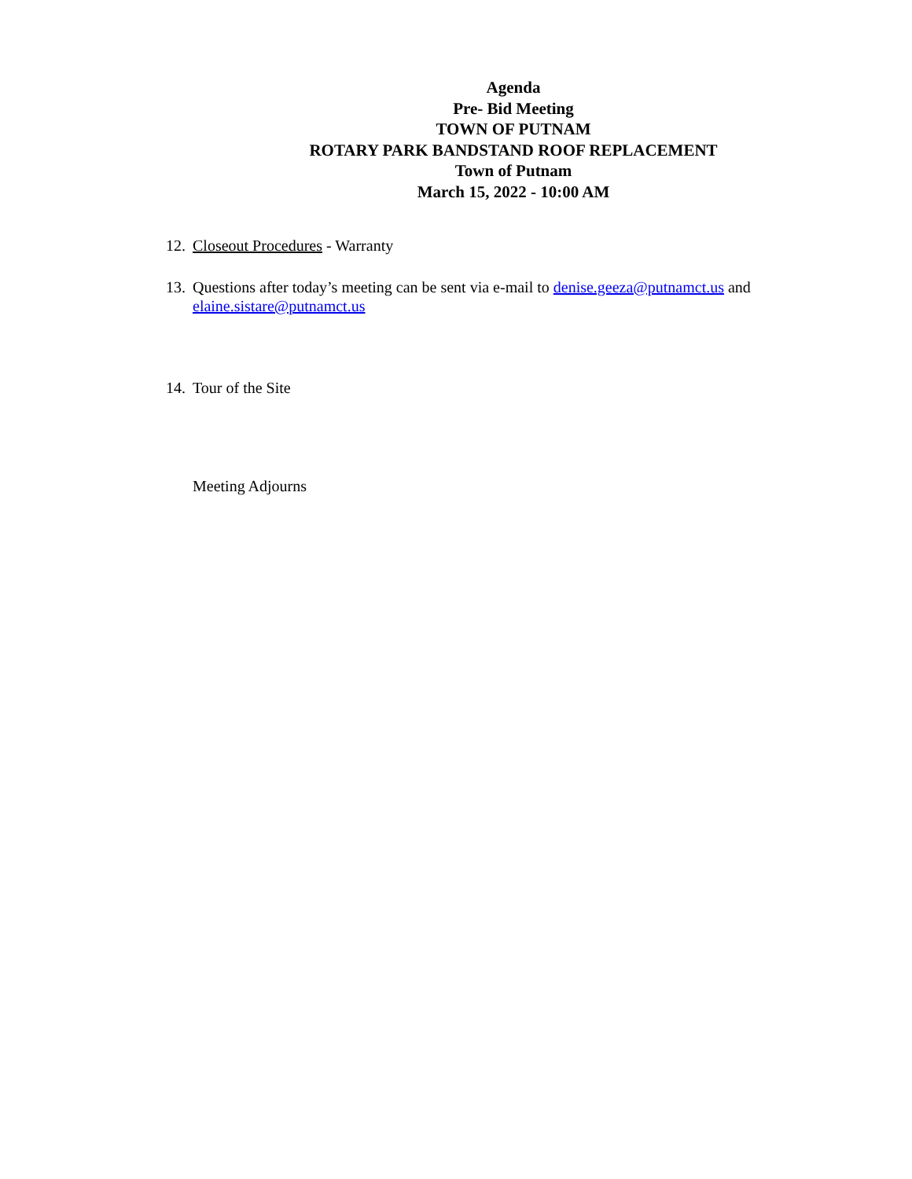Agenda
Pre- Bid Meeting
TOWN OF PUTNAM
ROTARY PARK BANDSTAND ROOF REPLACEMENT
Town of Putnam
March 15, 2022 - 10:00 AM
12. Closeout Procedures - Warranty
13. Questions after today’s meeting can be sent via e-mail to denise.geeza@putnamct.us and elaine.sistare@putnamct.us
14. Tour of the Site
Meeting Adjourns